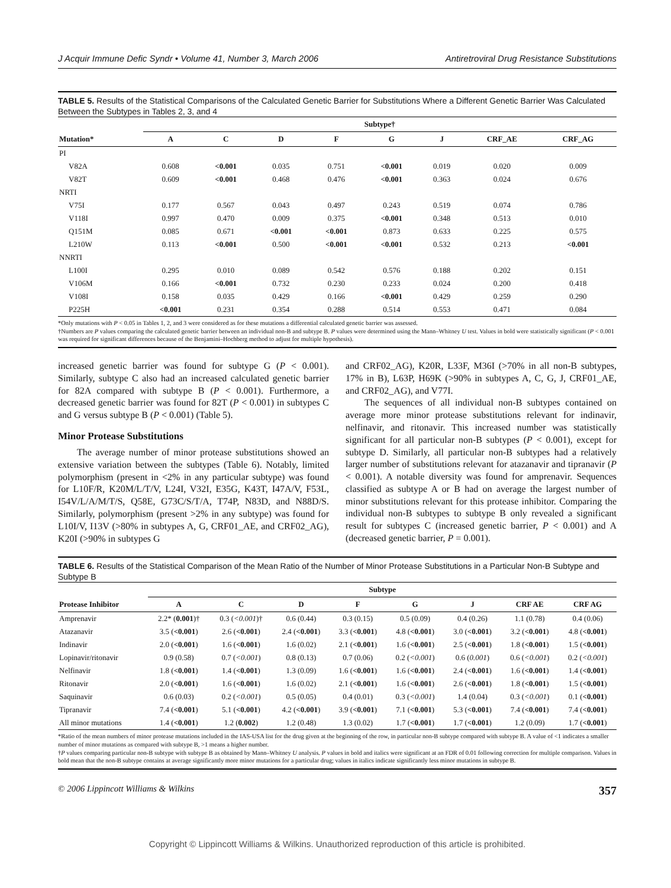J Acquir Immune Defic Syndr • Volume 41, Number 3, March 2006 Antiretroviral Drug Resistance Substitutions
TABLE 5. Results of the Statistical Comparisons of the Calculated Genetic Barrier for Substitutions Where a Different Genetic Barrier Was Calculated Between the Subtypes in Tables 2, 3, and 4
| | Subtype† | | | | | | | |
| --- | --- | --- | --- | --- | --- | --- | --- | --- |
| Mutation* | A | C | D | F | G | J | CRF_AE | CRF_AG |
| PI | | | | | | | | |
| V82A | 0.608 | <0.001 | 0.035 | 0.751 | <0.001 | 0.019 | 0.020 | 0.009 |
| V82T | 0.609 | <0.001 | 0.468 | 0.476 | <0.001 | 0.363 | 0.024 | 0.676 |
| NRTI | | | | | | | | |
| V75I | 0.177 | 0.567 | 0.043 | 0.497 | 0.243 | 0.519 | 0.074 | 0.786 |
| V118I | 0.997 | 0.470 | 0.009 | 0.375 | <0.001 | 0.348 | 0.513 | 0.010 |
| Q151M | 0.085 | 0.671 | <0.001 | <0.001 | 0.873 | 0.633 | 0.225 | 0.575 |
| L210W | 0.113 | <0.001 | 0.500 | <0.001 | <0.001 | 0.532 | 0.213 | <0.001 |
| NNRTI | | | | | | | | |
| L100I | 0.295 | 0.010 | 0.089 | 0.542 | 0.576 | 0.188 | 0.202 | 0.151 |
| V106M | 0.166 | <0.001 | 0.732 | 0.230 | 0.233 | 0.024 | 0.200 | 0.418 |
| V108I | 0.158 | 0.035 | 0.429 | 0.166 | <0.001 | 0.429 | 0.259 | 0.290 |
| P225H | <0.001 | 0.231 | 0.354 | 0.288 | 0.514 | 0.553 | 0.471 | 0.084 |
*Only mutations with P < 0.05 in Tables 1, 2, and 3 were considered as for these mutations a differential calculated genetic barrier was assessed.
†Numbers are P values comparing the calculated genetic barrier between an individual non-B and subtype B. P values were determined using the Mann–Whitney U test. Values in bold were statistically significant (P < 0.001 was required for significant differences because of the Benjamini–Hochberg method to adjust for multiple hypothesis).
increased genetic barrier was found for subtype G (P < 0.001). Similarly, subtype C also had an increased calculated genetic barrier for 82A compared with subtype B (P < 0.001). Furthermore, a decreased genetic barrier was found for 82T (P < 0.001) in subtypes C and G versus subtype B (P < 0.001) (Table 5).
Minor Protease Substitutions
The average number of minor protease substitutions showed an extensive variation between the subtypes (Table 6). Notably, limited polymorphism (present in <2% in any particular subtype) was found for L10F/R, K20M/L/T/V, L24I, V32I, E35G, K43T, I47A/V, F53L, I54V/L/A/M/T/S, Q58E, G73C/S/T/A, T74P, N83D, and N88D/S. Similarly, polymorphism (present >2% in any subtype) was found for L10I/V, I13V (>80% in subtypes A, G, CRF01_AE, and CRF02_AG), K20I (>90% in subtypes G
and CRF02_AG), K20R, L33F, M36I (>70% in all non-B subtypes, 17% in B), L63P, H69K (>90% in subtypes A, C, G, J, CRF01_AE, and CRF02_AG), and V77I.
The sequences of all individual non-B subtypes contained on average more minor protease substitutions relevant for indinavir, nelfinavir, and ritonavir. This increased number was statistically significant for all particular non-B subtypes (P < 0.001), except for subtype D. Similarly, all particular non-B subtypes had a relatively larger number of substitutions relevant for atazanavir and tipranavir (P < 0.001). A notable diversity was found for amprenavir. Sequences classified as subtype A or B had on average the largest number of minor substitutions relevant for this protease inhibitor. Comparing the individual non-B subtypes to subtype B only revealed a significant result for subtypes C (increased genetic barrier, P < 0.001) and A (decreased genetic barrier, P = 0.001).
TABLE 6. Results of the Statistical Comparison of the Mean Ratio of the Number of Minor Protease Substitutions in a Particular Non-B Subtype and Subtype B
| | Subtype | | | | | | | |
| --- | --- | --- | --- | --- | --- | --- | --- | --- |
| Protease Inhibitor | A | C | D | F | G | J | CRF AE | CRF AG |
| Amprenavir | 2.2* ( 0.001 )† | 0.3 ( <0.001 )† | 0.6 (0.44) | 0.3 (0.15) | 0.5 (0.09) | 0.4 (0.26) | 1.1 (0.78) | 0.4 (0.06) |
| Atazanavir | 3.5 ( <0.001 ) | 2.6 ( <0.001 ) | 2.4 ( <0.001 ) | 3.3 ( <0.001 ) | 4.8 ( <0.001 ) | 3.0 ( <0.001 ) | 3.2 ( <0.001 ) | 4.8 ( <0.001 ) |
| Indinavir | 2.0 ( <0.001 ) | 1.6 ( <0.001 ) | 1.6 (0.02) | 2.1 ( <0.001 ) | 1.6 ( <0.001 ) | 2.5 ( <0.001 ) | 1.8 ( <0.001 ) | 1.5 ( <0.001 ) |
| Lopinavir/ritonavir | 0.9 (0.58) | 0.7 ( <0.001 ) | 0.8 (0.13) | 0.7 (0.06) | 0.2 ( <0.001 ) | 0.6 ( 0.001 ) | 0.6 ( <0.001 ) | 0.2 ( <0.001 ) |
| Nelfinavir | 1.8 ( <0.001 ) | 1.4 ( <0.001 ) | 1.3 (0.09) | 1.6 ( <0.001 ) | 1.6 ( <0.001 ) | 2.4 ( <0.001 ) | 1.6 ( <0.001 ) | 1.4 ( <0.001 ) |
| Ritonavir | 2.0 ( <0.001 ) | 1.6 ( <0.001 ) | 1.6 (0.02) | 2.1 ( <0.001 ) | 1.6 ( <0.001 ) | 2.6 ( <0.001 ) | 1.8 ( <0.001 ) | 1.5 ( <0.001 ) |
| Saquinavir | 0.6 (0.03) | 0.2 ( <0.001 ) | 0.5 (0.05) | 0.4 (0.01) | 0.3 ( <0.001 ) | 1.4 (0.04) | 0.3 ( <0.001 ) | 0.1 ( <0.001 ) |
| Tipranavir | 7.4 ( <0.001 ) | 5.1 ( <0.001 ) | 4.2 ( <0.001 ) | 3.9 ( <0.001 ) | 7.1 ( <0.001 ) | 5.3 ( <0.001 ) | 7.4 ( <0.001 ) | 7.4 ( <0.001 ) |
| All minor mutations | 1.4 ( <0.001 ) | 1.2 ( 0.002 ) | 1.2 (0.48) | 1.3 (0.02) | 1.7 ( <0.001 ) | 1.7 ( <0.001 ) | 1.2 (0.09) | 1.7 ( <0.001 ) |
*Ratio of the mean numbers of minor protease mutations included in the IAS-USA list for the drug given at the beginning of the row, in particular non-B subtype compared with subtype B. A value of <1 indicates a smaller number of minor mutations as compared with subtype B, >1 means a higher number.
†P values comparing particular non-B subtype with subtype B as obtained by Mann–Whitney U analysis. P values in bold and italics were significant at an FDR of 0.01 following correction for multiple comparison. Values in bold mean that the non-B subtype contains at average significantly more minor mutations for a particular drug; values in italics indicate significantly less minor mutations in subtype B.
© 2006 Lippincott Williams & Wilkins 357
Copyright © Lippincott Williams & Wilkins. Unauthorized reproduction of this article is prohibited.